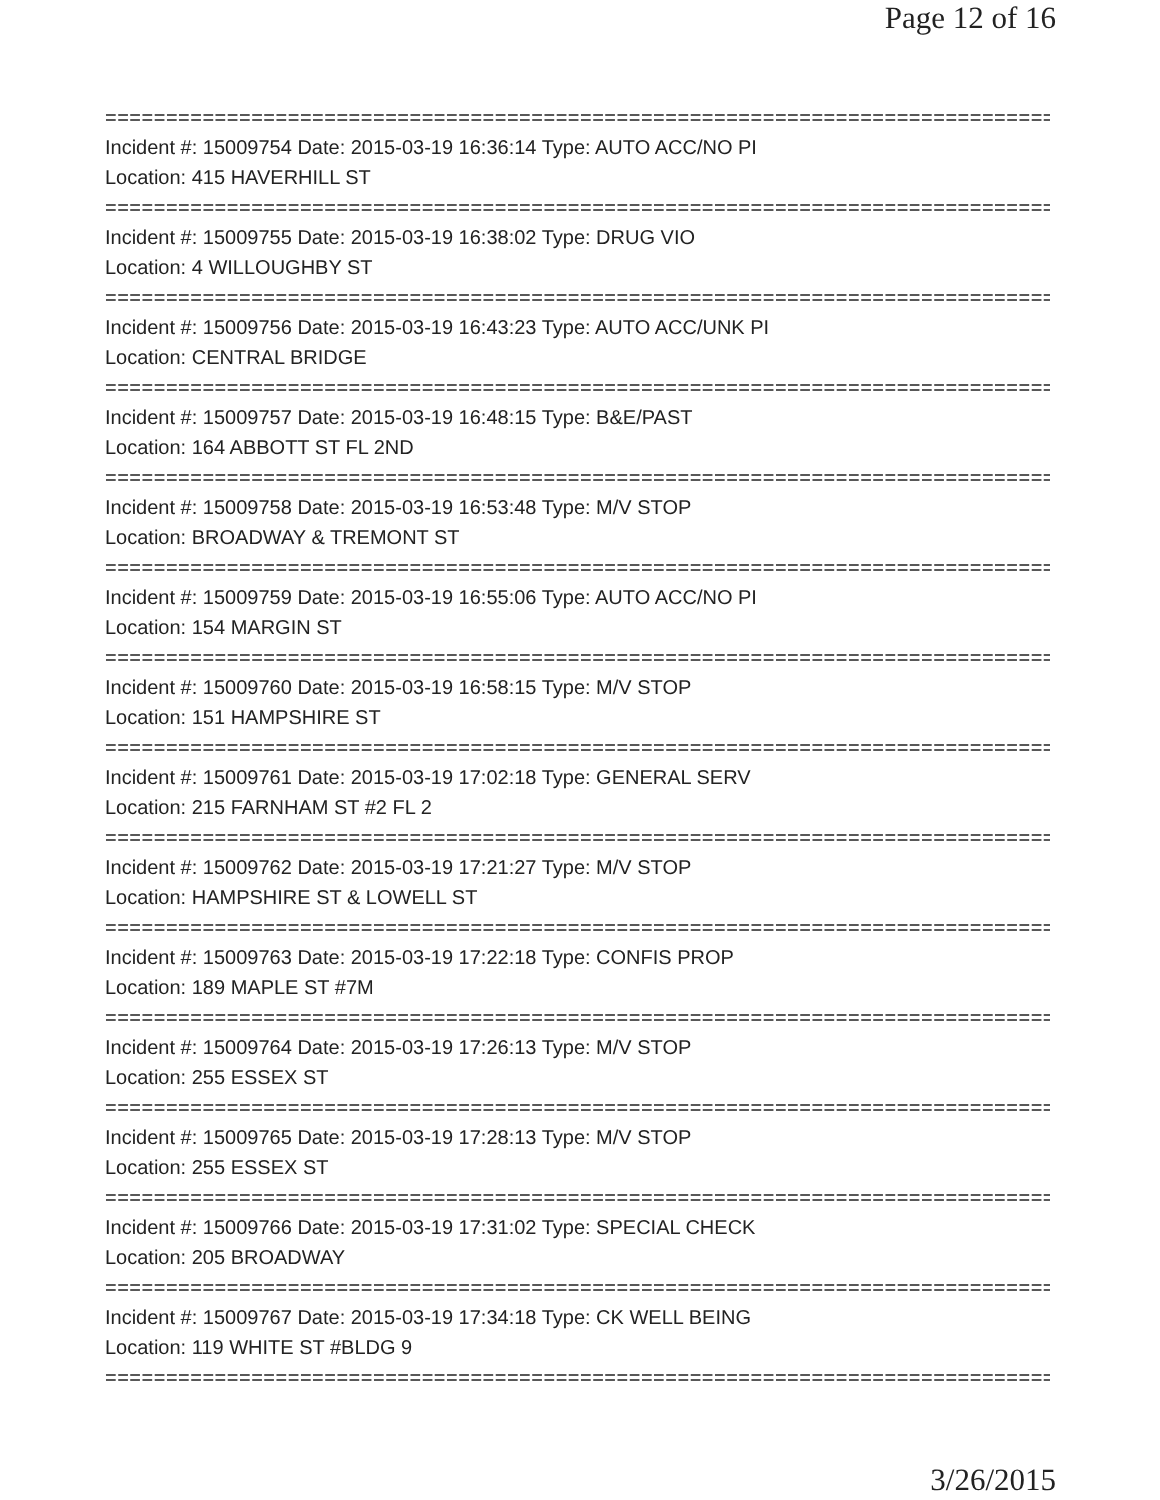Page 12 of 16
================================================================================
Incident #: 15009754 Date: 2015-03-19 16:36:14 Type: AUTO ACC/NO PI
Location: 415 HAVERHILL ST
================================================================================
Incident #: 15009755 Date: 2015-03-19 16:38:02 Type: DRUG VIO
Location: 4 WILLOUGHBY ST
================================================================================
Incident #: 15009756 Date: 2015-03-19 16:43:23 Type: AUTO ACC/UNK PI
Location: CENTRAL BRIDGE
================================================================================
Incident #: 15009757 Date: 2015-03-19 16:48:15 Type: B&E/PAST
Location: 164 ABBOTT ST FL 2ND
================================================================================
Incident #: 15009758 Date: 2015-03-19 16:53:48 Type: M/V STOP
Location: BROADWAY & TREMONT ST
================================================================================
Incident #: 15009759 Date: 2015-03-19 16:55:06 Type: AUTO ACC/NO PI
Location: 154 MARGIN ST
================================================================================
Incident #: 15009760 Date: 2015-03-19 16:58:15 Type: M/V STOP
Location: 151 HAMPSHIRE ST
================================================================================
Incident #: 15009761 Date: 2015-03-19 17:02:18 Type: GENERAL SERV
Location: 215 FARNHAM ST #2 FL 2
================================================================================
Incident #: 15009762 Date: 2015-03-19 17:21:27 Type: M/V STOP
Location: HAMPSHIRE ST & LOWELL ST
================================================================================
Incident #: 15009763 Date: 2015-03-19 17:22:18 Type: CONFIS PROP
Location: 189 MAPLE ST #7M
================================================================================
Incident #: 15009764 Date: 2015-03-19 17:26:13 Type: M/V STOP
Location: 255 ESSEX ST
================================================================================
Incident #: 15009765 Date: 2015-03-19 17:28:13 Type: M/V STOP
Location: 255 ESSEX ST
================================================================================
Incident #: 15009766 Date: 2015-03-19 17:31:02 Type: SPECIAL CHECK
Location: 205 BROADWAY
================================================================================
Incident #: 15009767 Date: 2015-03-19 17:34:18 Type: CK WELL BEING
Location: 119 WHITE ST #BLDG 9
================================================================================
3/26/2015